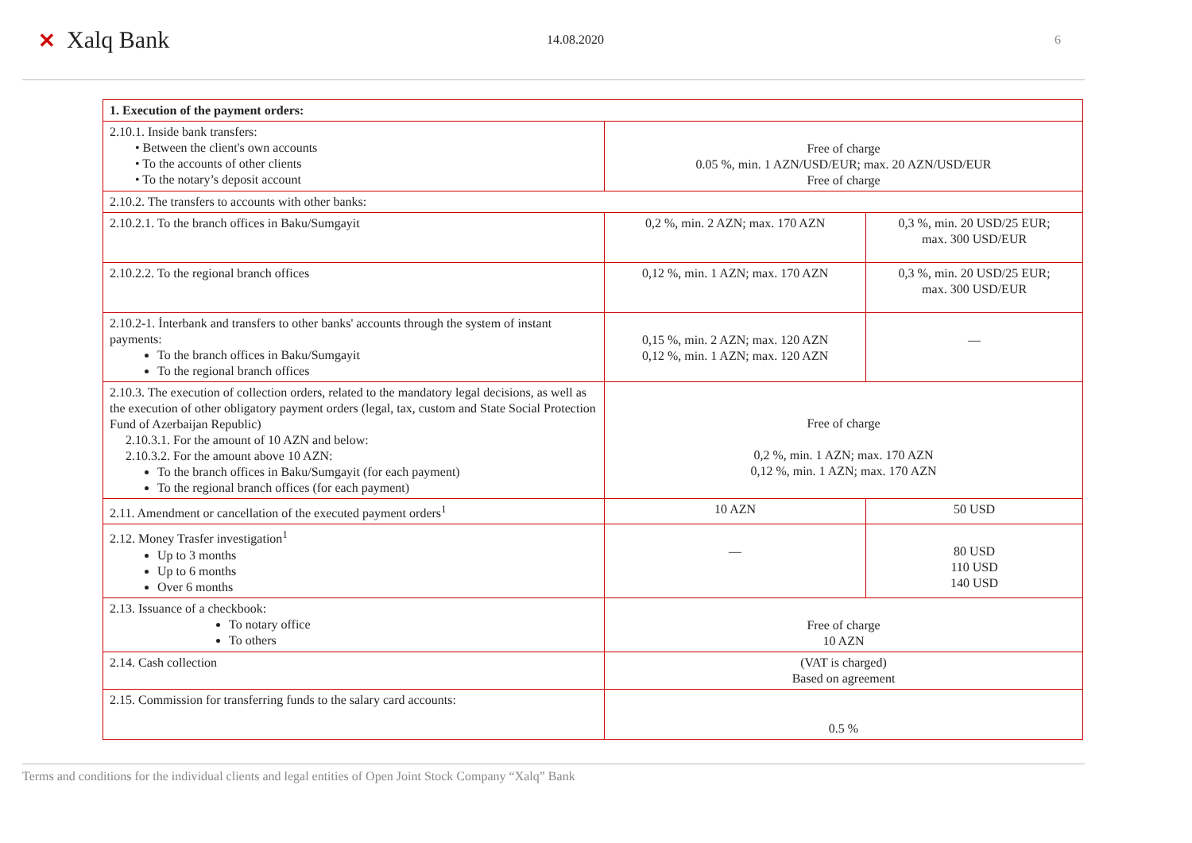✕ Xalq Bank
14.08.2020 6
| 1. Execution of the payment orders: | | |
| 2.10.1. Inside bank transfers: • Between the client's own accounts • To the accounts of other clients • To the notary’s deposit account | Free of charge 0.05 %, min. 1 AZN/USD/EUR; max. 20 AZN/USD/EUR Free of charge | |
| 2.10.2. The transfers to accounts with other banks: | | |
| 2.10.2.1. To the branch offices in Baku/Sumgayit | 0,2 %, min. 2 AZN; max. 170 AZN | 0,3 %, min. 20 USD/25 EUR; max. 300 USD/EUR |
| 2.10.2.2. To the regional branch offices | 0,12 %, min. 1 AZN; max. 170 AZN | 0,3 %, min. 20 USD/25 EUR; max. 300 USD/EUR |
| 2.10.2-1. İnterbank and transfers to other banks' accounts through the system of instant payments: To the branch offices in Baku/Sumgayit To the regional branch offices | 0,15 %, min. 2 AZN; max. 120 AZN 0,12 %, min. 1 AZN; max. 120 AZN | — |
| 2.10.3. The execution of collection orders, related to the mandatory legal decisions, as well as the execution of other obligatory payment orders (legal, tax, custom and State Social Protection Fund of Azerbaijan Republic) 2.10.3.1. For the amount of 10 AZN and below: 2.10.3.2. For the amount above 10 AZN: To the branch offices in Baku/Sumgayit (for each payment) To the regional branch offices (for each payment) | Free of charge 0,2 %, min. 1 AZN; max. 170 AZN 0,12 %, min. 1 AZN; max. 170 AZN | |
| 2.11. Amendment or cancellation of the executed payment orders<sup>1</sup> | 10 AZN | 50 USD |
| 2.12. Money Trasfer investigation<sup>1</sup> Up to 3 months Up to 6 months Over 6 months | — | 80 USD 110 USD 140 USD |
| 2.13. Issuance of a checkbook: To notary office To others | Free of charge 10 AZN | |
| 2.14. Cash collection | (VAT is charged) Based on agreement | |
| 2.15. Commission for transferring funds to the salary card accounts: | 0.5 % | |
Terms and conditions for the individual clients and legal entities of Open Joint Stock Company “Xalq” Bank